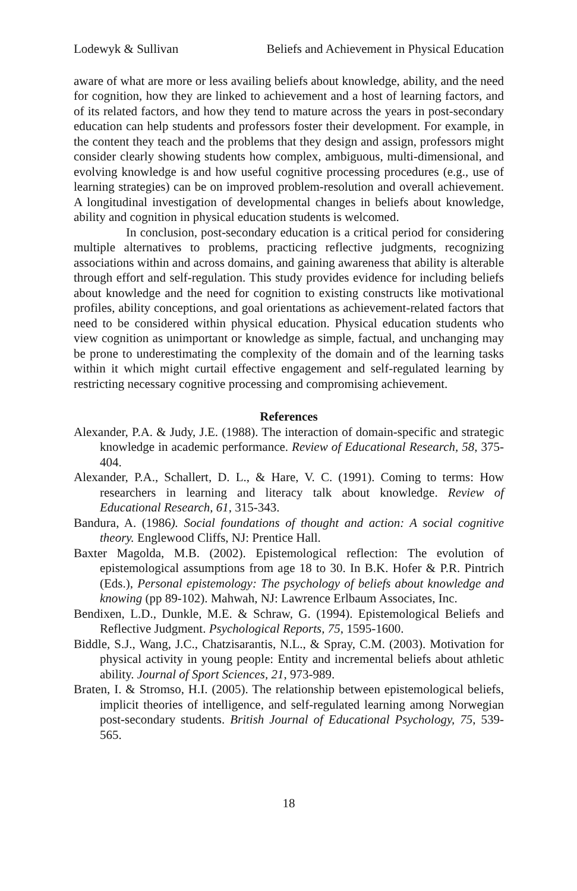Lodewyk & Sullivan Beliefs and Achievement in Physical Education
aware of what are more or less availing beliefs about knowledge, ability, and the need for cognition, how they are linked to achievement and a host of learning factors, and of its related factors, and how they tend to mature across the years in post-secondary education can help students and professors foster their development. For example, in the content they teach and the problems that they design and assign, professors might consider clearly showing students how complex, ambiguous, multi-dimensional, and evolving knowledge is and how useful cognitive processing procedures (e.g., use of learning strategies) can be on improved problem-resolution and overall achievement. A longitudinal investigation of developmental changes in beliefs about knowledge, ability and cognition in physical education students is welcomed.
In conclusion, post-secondary education is a critical period for considering multiple alternatives to problems, practicing reflective judgments, recognizing associations within and across domains, and gaining awareness that ability is alterable through effort and self-regulation. This study provides evidence for including beliefs about knowledge and the need for cognition to existing constructs like motivational profiles, ability conceptions, and goal orientations as achievement-related factors that need to be considered within physical education. Physical education students who view cognition as unimportant or knowledge as simple, factual, and unchanging may be prone to underestimating the complexity of the domain and of the learning tasks within it which might curtail effective engagement and self-regulated learning by restricting necessary cognitive processing and compromising achievement.
References
Alexander, P.A. & Judy, J.E. (1988). The interaction of domain-specific and strategic knowledge in academic performance. Review of Educational Research, 58, 375-404.
Alexander, P.A., Schallert, D. L., & Hare, V. C. (1991). Coming to terms: How researchers in learning and literacy talk about knowledge. Review of Educational Research, 61, 315-343.
Bandura, A. (1986). Social foundations of thought and action: A social cognitive theory. Englewood Cliffs, NJ: Prentice Hall.
Baxter Magolda, M.B. (2002). Epistemological reflection: The evolution of epistemological assumptions from age 18 to 30. In B.K. Hofer & P.R. Pintrich (Eds.), Personal epistemology: The psychology of beliefs about knowledge and knowing (pp 89-102). Mahwah, NJ: Lawrence Erlbaum Associates, Inc.
Bendixen, L.D., Dunkle, M.E. & Schraw, G. (1994). Epistemological Beliefs and Reflective Judgment. Psychological Reports, 75, 1595-1600.
Biddle, S.J., Wang, J.C., Chatzisarantis, N.L., & Spray, C.M. (2003). Motivation for physical activity in young people: Entity and incremental beliefs about athletic ability. Journal of Sport Sciences, 21, 973-989.
Braten, I. & Stromso, H.I. (2005). The relationship between epistemological beliefs, implicit theories of intelligence, and self-regulated learning among Norwegian post-secondary students. British Journal of Educational Psychology, 75, 539-565.
18